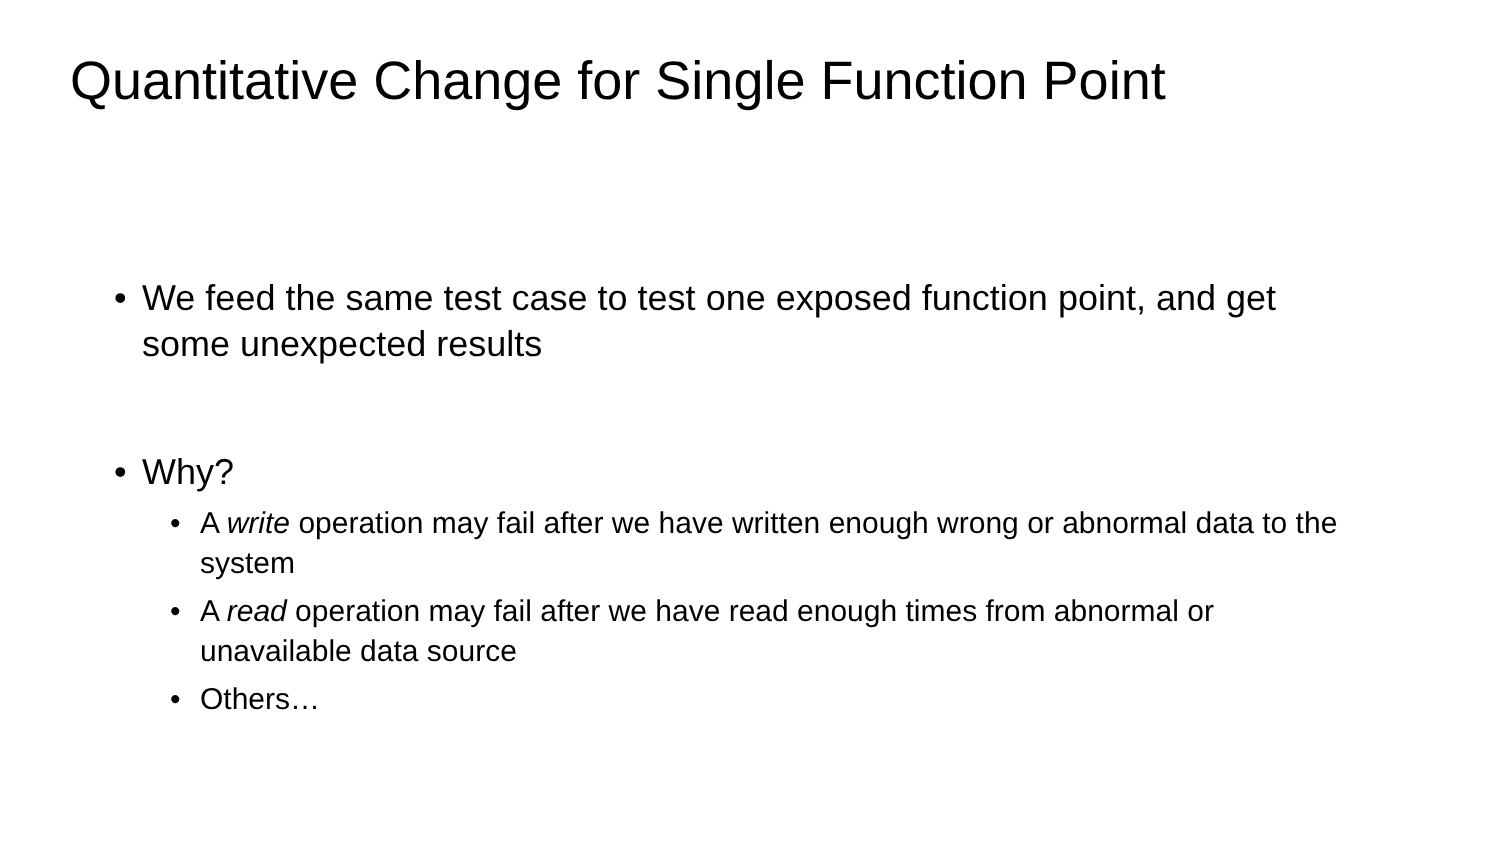Quantitative Change for Single Function Point
• We feed the same test case to test one exposed function point, and get some unexpected results
• Why?
• A write operation may fail after we have written enough wrong or abnormal data to the system
• A read operation may fail after we have read enough times from abnormal or unavailable data source
• Others…